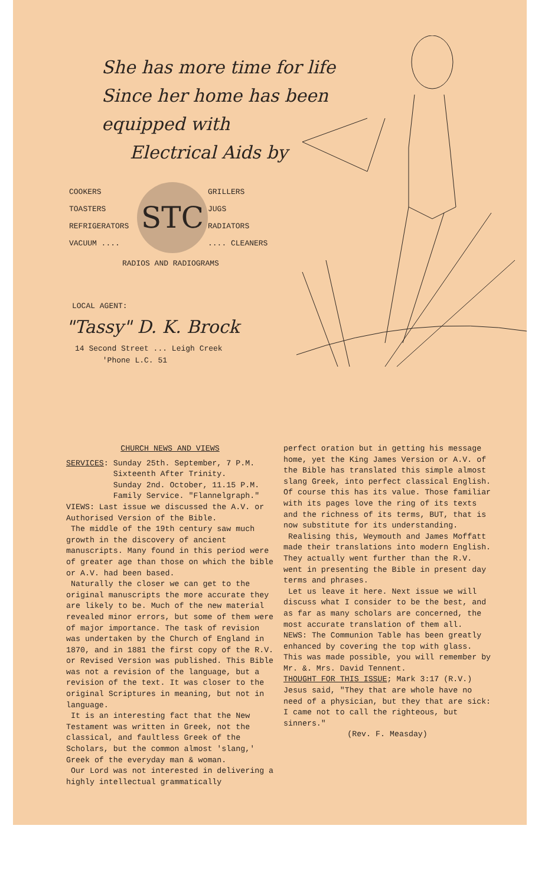She has more time for life
Since her home has been
equipped with
Electrical Aids by
COOKERS
TOASTERS
REFRIGERATORS
VACUUM ....
STC
GRILLERS
JUGS
RADIATORS
.... CLEANERS
RADIOS AND RADIOGRAMS
LOCAL AGENT:
"Tassy" D. K. Brock
14 Second Street ... Leigh Creek
'Phone L.C. 51
CHURCH NEWS AND VIEWS
SERVICES: Sunday 25th. September, 7 P.M.
Sixteenth After Trinity.
Sunday 2nd. October, 11.15 P.M.
Family Service. "Flannelgraph."
VIEWS: Last issue we discussed the A.V. or Authorised Version of the Bible.
The middle of the 19th century saw much growth in the discovery of ancient manuscripts. Many found in this period were of greater age than those on which the bible or A.V. had been based.
Naturally the closer we can get to the original manuscripts the more accurate they are likely to be. Much of the new material revealed minor errors, but some of them were of major importance. The task of revision was undertaken by the Church of England in 1870, and in 1881 the first copy of the R.V. or Revised Version was published. This Bible was not a revision of the language, but a revision of the text. It was closer to the original Scriptures in meaning, but not in language.
It is an interesting fact that the New Testament was written in Greek, not the classical, and faultless Greek of the Scholars, but the common almost 'slang,' Greek of the everyday man & woman.
Our Lord was not interested in delivering a highly intellectual grammatically
perfect oration but in getting his message home, yet the King James Version or A.V. of the Bible has translated this simple almost slang Greek, into perfect classical English. Of course this has its value. Those familiar with its pages love the ring of its texts and the richness of its terms, BUT, that is now substitute for its understanding.
Realising this, Weymouth and James Moffatt made their translations into modern English. They actually went further than the R.V. went in presenting the Bible in present day terms and phrases.
Let us leave it here. Next issue we will discuss what I consider to be the best, and as far as many scholars are concerned, the most accurate translation of them all.
NEWS: The Communion Table has been greatly enhanced by covering the top with glass. This was made possible, you will remember by Mr. &. Mrs. David Tennent.
THOUGHT FOR THIS ISSUE; Mark 3:17 (R.V.)
Jesus said, "They that are whole have no need of a physician, but they that are sick: I came not to call the righteous, but sinners."
(Rev. F. Measday)